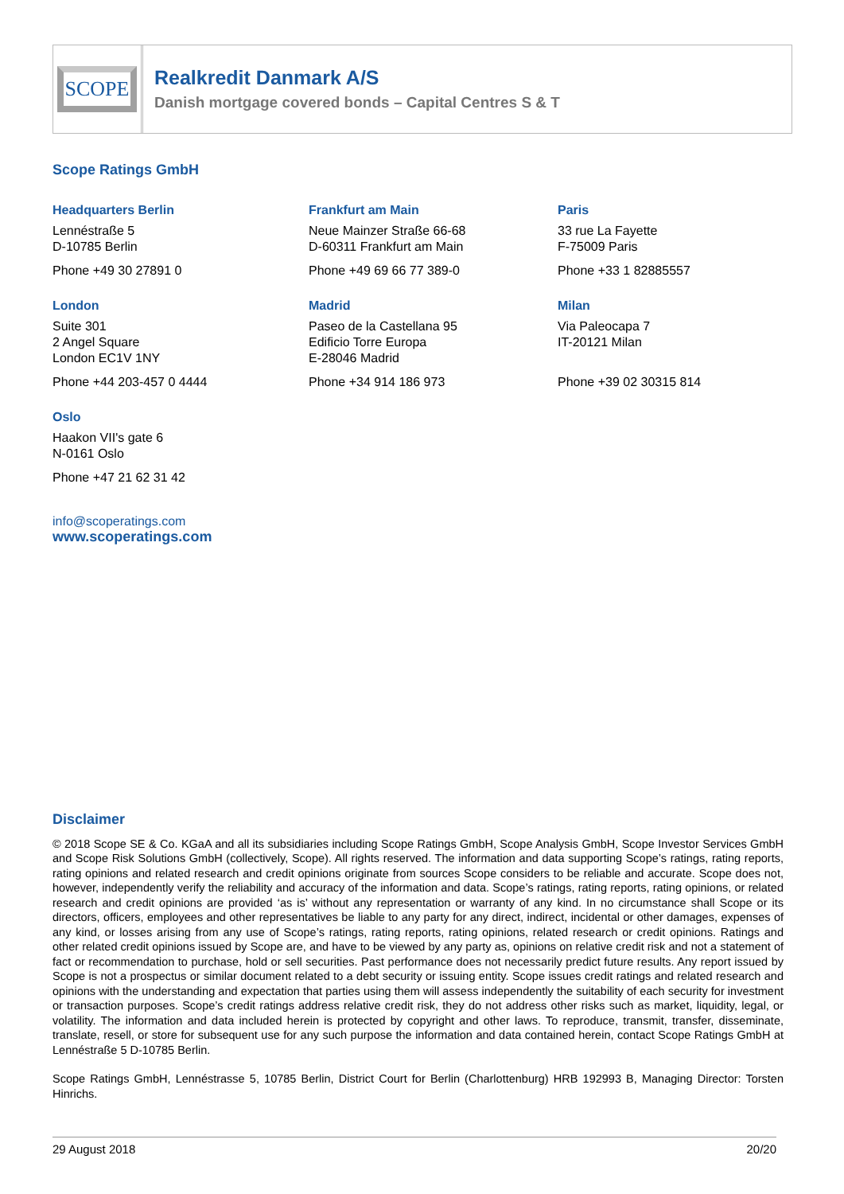SCOPE
Realkredit Danmark A/S
Danish mortgage covered bonds – Capital Centres S & T
Scope Ratings GmbH
Headquarters Berlin
Lennéstraße 5
D-10785 Berlin
Phone +49 30 27891 0
Frankfurt am Main
Neue Mainzer Straße 66-68
D-60311 Frankfurt am Main
Phone +49 69 66 77 389-0
Paris
33 rue La Fayette
F-75009 Paris
Phone +33 1 82885557
London
Suite 301
2 Angel Square
London EC1V 1NY
Phone +44 203-457 0 4444
Madrid
Paseo de la Castellana 95
Edificio Torre Europa
E-28046 Madrid
Phone +34 914 186 973
Milan
Via Paleocapa 7
IT-20121 Milan
Phone +39 02 30315 814
Oslo
Haakon VII's gate 6
N-0161 Oslo
Phone +47 21 62 31 42
info@scoperatings.com
www.scoperatings.com
Disclaimer
© 2018 Scope SE & Co. KGaA and all its subsidiaries including Scope Ratings GmbH, Scope Analysis GmbH, Scope Investor Services GmbH and Scope Risk Solutions GmbH (collectively, Scope). All rights reserved. The information and data supporting Scope’s ratings, rating reports, rating opinions and related research and credit opinions originate from sources Scope considers to be reliable and accurate. Scope does not, however, independently verify the reliability and accuracy of the information and data. Scope’s ratings, rating reports, rating opinions, or related research and credit opinions are provided ‘as is’ without any representation or warranty of any kind. In no circumstance shall Scope or its directors, officers, employees and other representatives be liable to any party for any direct, indirect, incidental or other damages, expenses of any kind, or losses arising from any use of Scope’s ratings, rating reports, rating opinions, related research or credit opinions. Ratings and other related credit opinions issued by Scope are, and have to be viewed by any party as, opinions on relative credit risk and not a statement of fact or recommendation to purchase, hold or sell securities. Past performance does not necessarily predict future results. Any report issued by Scope is not a prospectus or similar document related to a debt security or issuing entity. Scope issues credit ratings and related research and opinions with the understanding and expectation that parties using them will assess independently the suitability of each security for investment or transaction purposes. Scope’s credit ratings address relative credit risk, they do not address other risks such as market, liquidity, legal, or volatility. The information and data included herein is protected by copyright and other laws. To reproduce, transmit, transfer, disseminate, translate, resell, or store for subsequent use for any such purpose the information and data contained herein, contact Scope Ratings GmbH at Lennéstraße 5 D-10785 Berlin.
Scope Ratings GmbH, Lennéstrasse 5, 10785 Berlin, District Court for Berlin (Charlottenburg) HRB 192993 B, Managing Director: Torsten Hinrichs.
29 August 2018 20/20